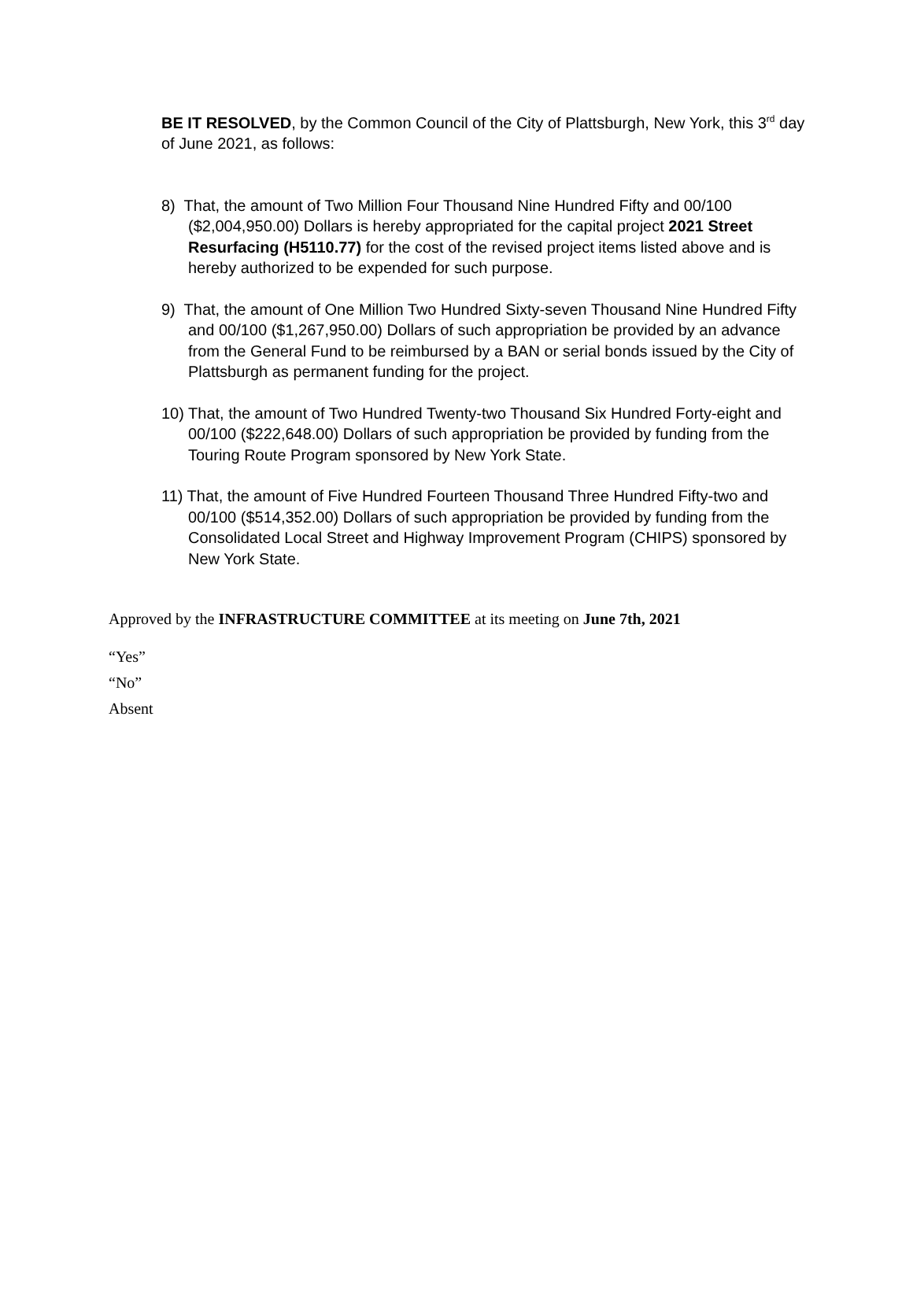BE IT RESOLVED, by the Common Council of the City of Plattsburgh, New York, this 3<sup>rd</sup> day of June 2021, as follows:
8) That, the amount of Two Million Four Thousand Nine Hundred Fifty and 00/100 ($2,004,950.00) Dollars is hereby appropriated for the capital project 2021 Street Resurfacing (H5110.77) for the cost of the revised project items listed above and is hereby authorized to be expended for such purpose.
9) That, the amount of One Million Two Hundred Sixty-seven Thousand Nine Hundred Fifty and 00/100 ($1,267,950.00) Dollars of such appropriation be provided by an advance from the General Fund to be reimbursed by a BAN or serial bonds issued by the City of Plattsburgh as permanent funding for the project.
10) That, the amount of Two Hundred Twenty-two Thousand Six Hundred Forty-eight and 00/100 ($222,648.00) Dollars of such appropriation be provided by funding from the Touring Route Program sponsored by New York State.
11) That, the amount of Five Hundred Fourteen Thousand Three Hundred Fifty-two and 00/100 ($514,352.00) Dollars of such appropriation be provided by funding from the Consolidated Local Street and Highway Improvement Program (CHIPS) sponsored by New York State.
Approved by the INFRASTRUCTURE COMMITTEE at its meeting on June 7th, 2021
“Yes”
“No”
Absent